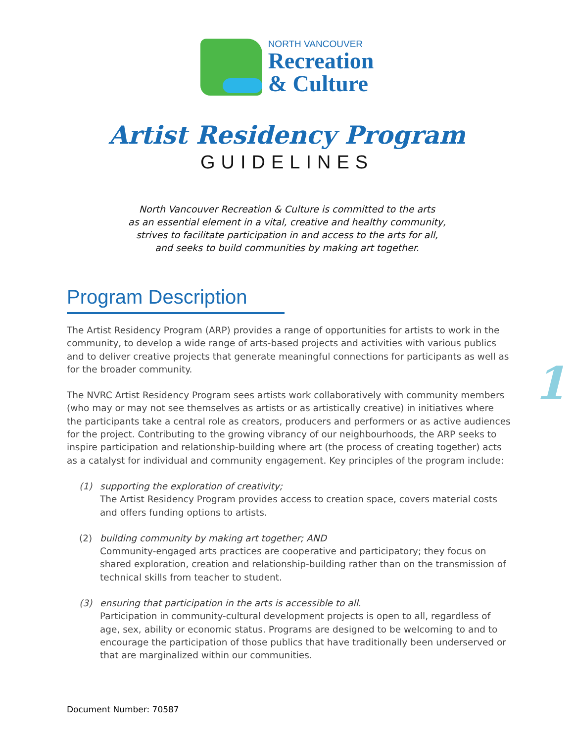NORTH VANCOUVER
Recreation
& Culture
Artist Residency Program
GUIDELINES
North Vancouver Recreation & Culture is committed to the arts
as an essential element in a vital, creative and healthy community,
strives to facilitate participation in and access to the arts for all,
and seeks to build communities by making art together.
Program Description
The Artist Residency Program (ARP) provides a range of opportunities for artists to work in the community, to develop a wide range of arts-based projects and activities with various publics and to deliver creative projects that generate meaningful connections for participants as well as for the broader community.
The NVRC Artist Residency Program sees artists work collaboratively with community members (who may or may not see themselves as artists or as artistically creative) in initiatives where the participants take a central role as creators, producers and performers or as active audiences for the project. Contributing to the growing vibrancy of our neighbourhoods, the ARP seeks to inspire participation and relationship-building where art (the process of creating together) acts as a catalyst for individual and community engagement. Key principles of the program include:
(1) supporting the exploration of creativity;
The Artist Residency Program provides access to creation space, covers material costs and offers funding options to artists.
(2) building community by making art together; AND
Community-engaged arts practices are cooperative and participatory; they focus on shared exploration, creation and relationship-building rather than on the transmission of technical skills from teacher to student.
(3) ensuring that participation in the arts is accessible to all.
Participation in community-cultural development projects is open to all, regardless of age, sex, ability or economic status. Programs are designed to be welcoming to and to encourage the participation of those publics that have traditionally been underserved or that are marginalized within our communities.
1
Document Number: 70587